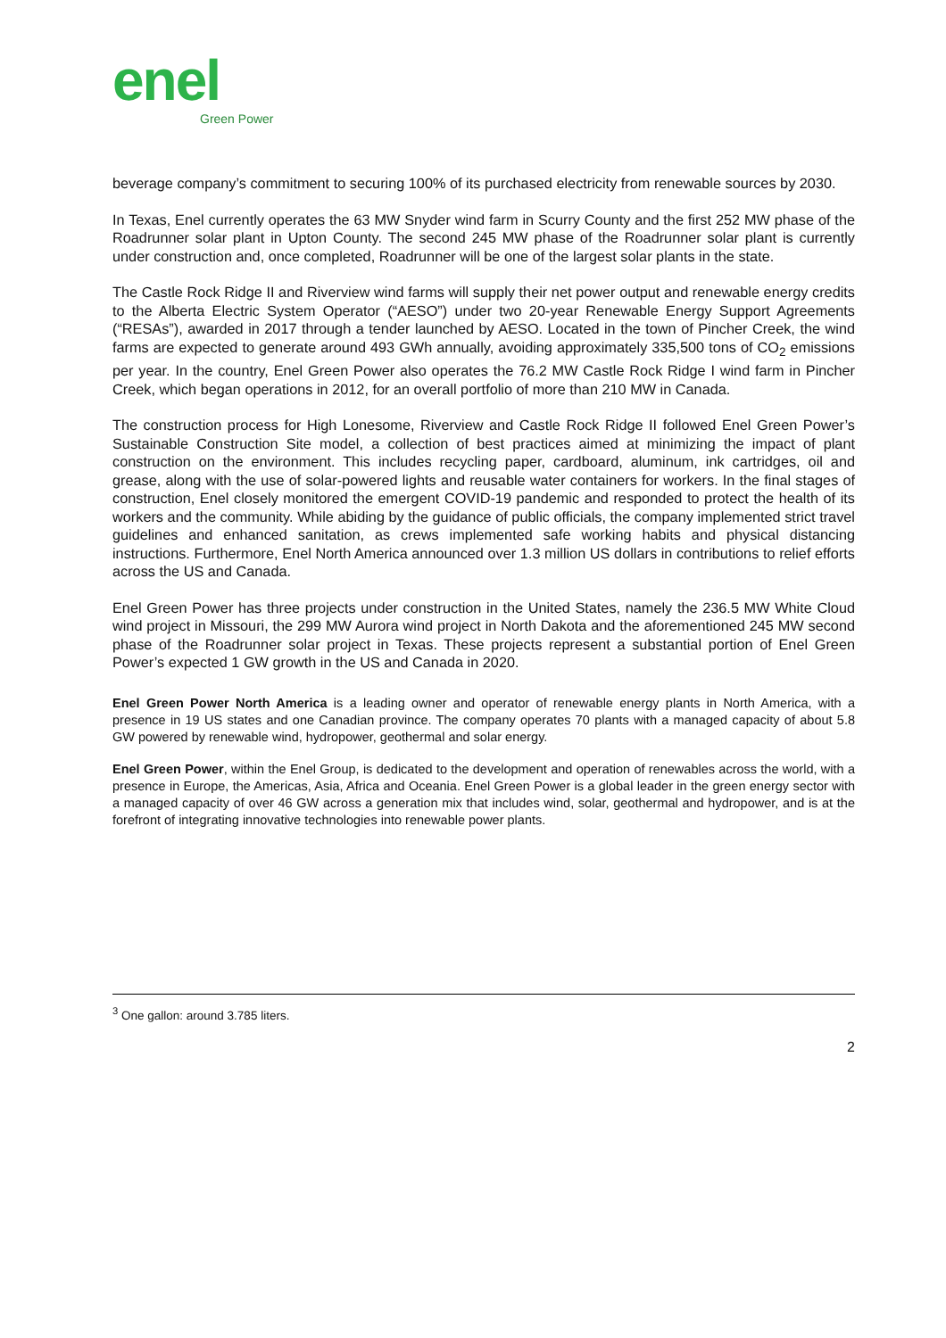enel
Green Power
beverage company’s commitment to securing 100% of its purchased electricity from renewable sources by 2030.
In Texas, Enel currently operates the 63 MW Snyder wind farm in Scurry County and the first 252 MW phase of the Roadrunner solar plant in Upton County. The second 245 MW phase of the Roadrunner solar plant is currently under construction and, once completed, Roadrunner will be one of the largest solar plants in the state.
The Castle Rock Ridge II and Riverview wind farms will supply their net power output and renewable energy credits to the Alberta Electric System Operator (“AESO”) under two 20-year Renewable Energy Support Agreements (“RESAs”), awarded in 2017 through a tender launched by AESO. Located in the town of Pincher Creek, the wind farms are expected to generate around 493 GWh annually, avoiding approximately 335,500 tons of CO<sub>2</sub> emissions per year. In the country, Enel Green Power also operates the 76.2 MW Castle Rock Ridge I wind farm in Pincher Creek, which began operations in 2012, for an overall portfolio of more than 210 MW in Canada.
The construction process for High Lonesome, Riverview and Castle Rock Ridge II followed Enel Green Power’s Sustainable Construction Site model, a collection of best practices aimed at minimizing the impact of plant construction on the environment. This includes recycling paper, cardboard, aluminum, ink cartridges, oil and grease, along with the use of solar-powered lights and reusable water containers for workers. In the final stages of construction, Enel closely monitored the emergent COVID-19 pandemic and responded to protect the health of its workers and the community. While abiding by the guidance of public officials, the company implemented strict travel guidelines and enhanced sanitation, as crews implemented safe working habits and physical distancing instructions. Furthermore, Enel North America announced over 1.3 million US dollars in contributions to relief efforts across the US and Canada.
Enel Green Power has three projects under construction in the United States, namely the 236.5 MW White Cloud wind project in Missouri, the 299 MW Aurora wind project in North Dakota and the aforementioned 245 MW second phase of the Roadrunner solar project in Texas. These projects represent a substantial portion of Enel Green Power’s expected 1 GW growth in the US and Canada in 2020.
Enel Green Power North America is a leading owner and operator of renewable energy plants in North America, with a presence in 19 US states and one Canadian province. The company operates 70 plants with a managed capacity of about 5.8 GW powered by renewable wind, hydropower, geothermal and solar energy.
Enel Green Power, within the Enel Group, is dedicated to the development and operation of renewables across the world, with a presence in Europe, the Americas, Asia, Africa and Oceania. Enel Green Power is a global leader in the green energy sector with a managed capacity of over 46 GW across a generation mix that includes wind, solar, geothermal and hydropower, and is at the forefront of integrating innovative technologies into renewable power plants.
<sup>3</sup> One gallon: around 3.785 liters.
2